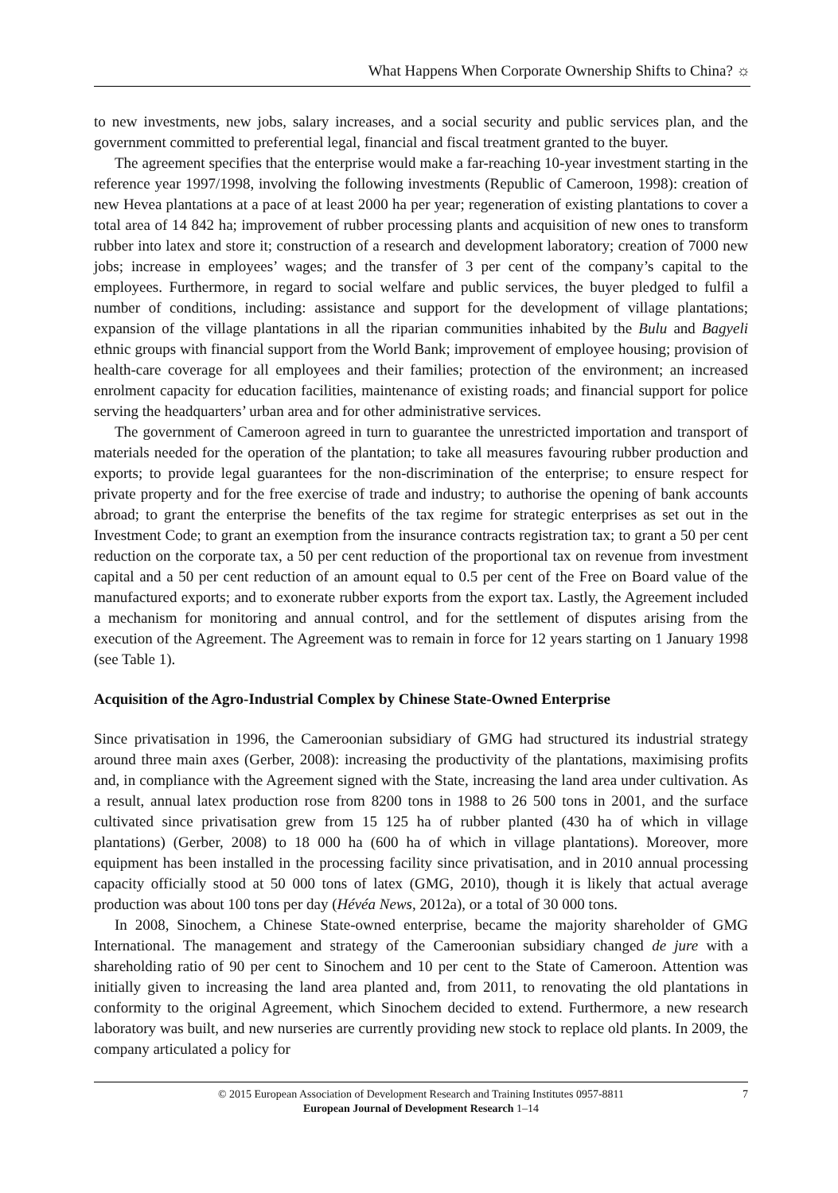What Happens When Corporate Ownership Shifts to China? ☼
to new investments, new jobs, salary increases, and a social security and public services plan, and the government committed to preferential legal, financial and fiscal treatment granted to the buyer.
The agreement specifies that the enterprise would make a far-reaching 10-year investment starting in the reference year 1997/1998, involving the following investments (Republic of Cameroon, 1998): creation of new Hevea plantations at a pace of at least 2000 ha per year; regeneration of existing plantations to cover a total area of 14 842 ha; improvement of rubber processing plants and acquisition of new ones to transform rubber into latex and store it; construction of a research and development laboratory; creation of 7000 new jobs; increase in employees’ wages; and the transfer of 3 per cent of the company’s capital to the employees. Furthermore, in regard to social welfare and public services, the buyer pledged to fulfil a number of conditions, including: assistance and support for the development of village plantations; expansion of the village plantations in all the riparian communities inhabited by the Bulu and Bagyeli ethnic groups with financial support from the World Bank; improvement of employee housing; provision of health-care coverage for all employees and their families; protection of the environment; an increased enrolment capacity for education facilities, maintenance of existing roads; and financial support for police serving the headquarters’ urban area and for other administrative services.
The government of Cameroon agreed in turn to guarantee the unrestricted importation and transport of materials needed for the operation of the plantation; to take all measures favouring rubber production and exports; to provide legal guarantees for the non-discrimination of the enterprise; to ensure respect for private property and for the free exercise of trade and industry; to authorise the opening of bank accounts abroad; to grant the enterprise the benefits of the tax regime for strategic enterprises as set out in the Investment Code; to grant an exemption from the insurance contracts registration tax; to grant a 50 per cent reduction on the corporate tax, a 50 per cent reduction of the proportional tax on revenue from investment capital and a 50 per cent reduction of an amount equal to 0.5 per cent of the Free on Board value of the manufactured exports; and to exonerate rubber exports from the export tax. Lastly, the Agreement included a mechanism for monitoring and annual control, and for the settlement of disputes arising from the execution of the Agreement. The Agreement was to remain in force for 12 years starting on 1 January 1998 (see Table 1).
Acquisition of the Agro-Industrial Complex by Chinese State-Owned Enterprise
Since privatisation in 1996, the Cameroonian subsidiary of GMG had structured its industrial strategy around three main axes (Gerber, 2008): increasing the productivity of the plantations, maximising profits and, in compliance with the Agreement signed with the State, increasing the land area under cultivation. As a result, annual latex production rose from 8200 tons in 1988 to 26 500 tons in 2001, and the surface cultivated since privatisation grew from 15 125 ha of rubber planted (430 ha of which in village plantations) (Gerber, 2008) to 18 000 ha (600 ha of which in village plantations). Moreover, more equipment has been installed in the processing facility since privatisation, and in 2010 annual processing capacity officially stood at 50 000 tons of latex (GMG, 2010), though it is likely that actual average production was about 100 tons per day (Hévéa News, 2012a), or a total of 30 000 tons.
In 2008, Sinochem, a Chinese State-owned enterprise, became the majority shareholder of GMG International. The management and strategy of the Cameroonian subsidiary changed de jure with a shareholding ratio of 90 per cent to Sinochem and 10 per cent to the State of Cameroon. Attention was initially given to increasing the land area planted and, from 2011, to renovating the old plantations in conformity to the original Agreement, which Sinochem decided to extend. Furthermore, a new research laboratory was built, and new nurseries are currently providing new stock to replace old plants. In 2009, the company articulated a policy for
© 2015 European Association of Development Research and Training Institutes 0957-8811
European Journal of Development Research 1–14
7